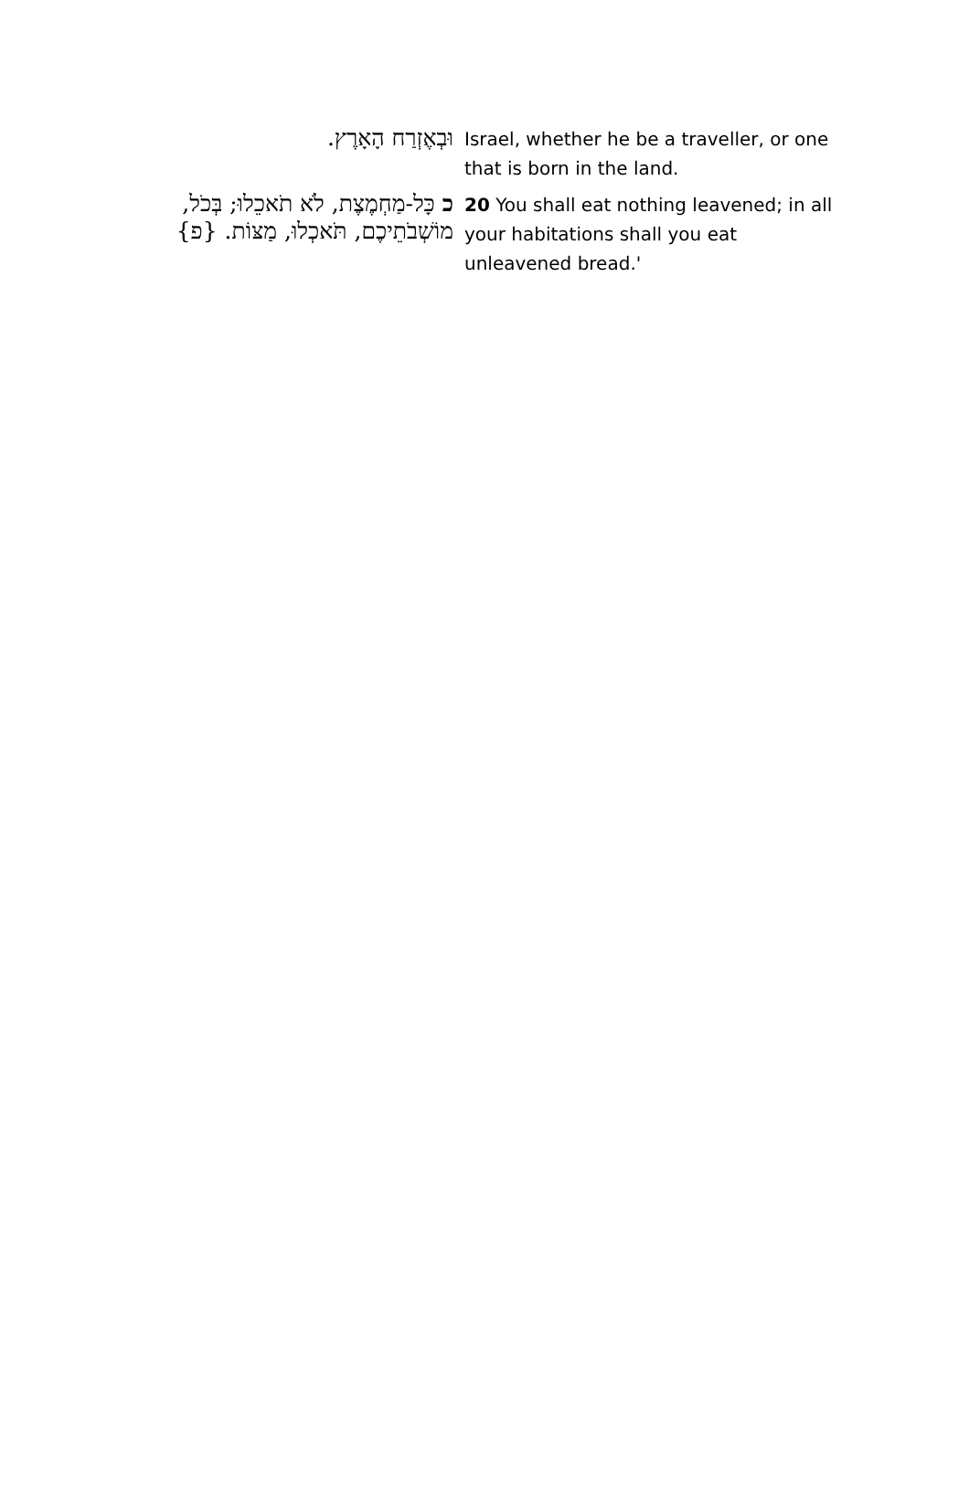| וּבְאֶזְרַח הָאָרֶץ. | Israel, whether he be a traveller, or one that is born in the land. |
| כ כָּל-מַחְמֶצֶת, לֹא תֹאכֵלוּ; בְּכֹל, מוֹשְׁבֹתֵיכֶם, תֹּאכְלוּ, מַצּוֹת. {פ} | 20 You shall eat nothing leavened; in all your habitations shall you eat unleavened bread.' |